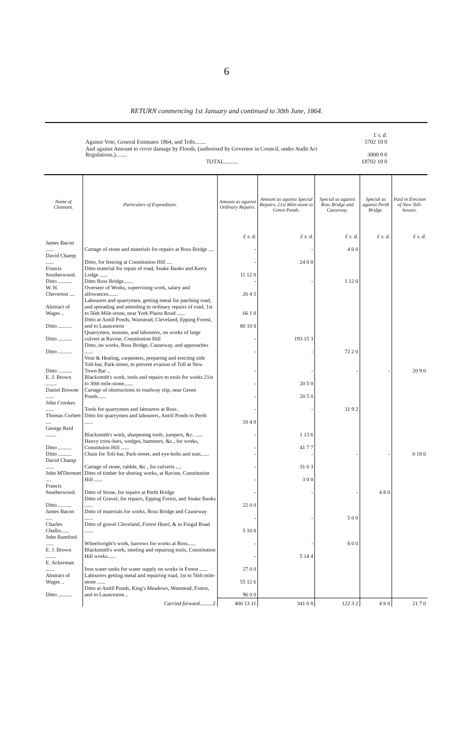6
RETURN commencing 1st January and continued to 30th June, 1864.
| | £ s. d. |
| Against Vote, General Estimates 1864, and Tolls........ | 5702 10 0 |
| And against Amount to cover damage by Floods, (authorised by Governor in Council, under Audit Act Regulations.)........ | 3000 0 0 |
| TOTAL.......... | £8702 10 0 |
| Name of Claimant. | Particulars of Expenditure. | Amount as against Ordinary Repairs. | Amount as against Special Repairs, 21st Mile-stone to Green Ponds. | Special as against Ross Bridge and Causeway. | Special as against Perth Bridge. | Paid in Erection of New Toll-houses. |
| --- | --- | --- | --- | --- | --- | --- |
| | | £ s. d. | £ s. d. | £ s. d. | £ s. d. | £ s. d. |
| James Bacon ...... | Cartage of stone and materials for repairs at Ross Bridge .... | - | - | 4 0 0 | | |
| David Champ ...... | Ditto, for fencing at Constitution Hill .... | - | 24 0 0 | | | |
| Francis Southerwood. | Ditto material for repair of road, Snake Banks and Kerry Lodge ...... | 11 12 0 | | | | |
| Ditto .......... | Ditto Ross Bridge....... | - | - | 1 12 0 | | |
| W. H. Cheverton .... | Overseer of Works, supervising work, salary and allowances....... | 26 4 5 | | | | |
| Abstract of Wages .. | Labourers and quarrymen, getting metal for patching road, and spreading and attending to ordinary repairs of road, 1st to 56th Mile-stone, near York Plains Road ...... | 66 1 0 | | | | |
| Ditto .......... | Ditto at Antill Ponds, Wanstead, Cleveland, Epping Forest, and to Launceston | 80 10 0 | | | | |
| Ditto .......... | Quarrymen, masons, and labourers, on works of large culvert at Ravine, Constitution Hill | - | 193 15 3 | | | |
| Ditto .......... | Ditto, on works, Ross Bridge, Causeway, and approaches ...... | - | - | 72 2 0 | | |
| Ditto .......... | Vout & Healing, carpenters, preparing and erecting side Toll-bar, Park-street, to prevent evasion of Toll at New Town Bar .. | - | - | - | - | 20 9 0 |
| E. J. Brown ........ | Blacksmith's work, tools and repairs to tools for works 21st to 30th mile-stone....... | - | 20 5 0 | | | |
| Daniel Browne ...... | Cartage of obstructions to roadway slip, near Green Ponds...... | - | 20 5 0 | | | |
| John Crookes ...... | Tools for quarrymen and labourers at Ross . | - | - | 31 9 2 | | |
| Thomas Corbett .... | Ditto for quarrymen and labourers, Antill Ponds to Perth ...... | 10 4 0 | | | | |
| George Reid ........ | Blacksmith's work, sharpening tools, jumpers, &c. ...... | - | 1 13 6 | | | |
| Ditto .......... | Heavy crow-bars, wedges, hammers, &c., for works, Constituion Hill ...... | - | 41 7 7 | | | |
| Ditto .......... | Chain for Toll-bar, Park-street, and eye-bolts and nuts...... | - | - | - | - | 0 18 0 |
| David Champ ...... | Cartage of stone, rubble, &c , for culverts .... | - | 31 0 3 | | | |
| John M'Dermott .... | Ditto of timber for shoring works, at Ravine, Constitution Hill ...... | - | 3 0 0 | | | |
| Francis Southerwood. | Ditto of Stone, for repairs at Perth Bridge | - | - | - | 4 8 0 | |
| Ditto .......... | Ditto of Gravel, for repairs, Epping Forest, and Snake Banks ...... | 22 0 0 | | | | |
| James Bacon ..... | Ditto of materials for works, Ross Bridge and Causeway ...... | - | - | 5 0 0 | | |
| Charles Challis...... | Ditto of gravel Cleveland, Forest Hotel , & to Fingal Road ...... | 5 10 0 | | | | |
| John Bumford ...... | Wheelwright's work, barrows for works at Ross...... | - | - | 8 0 0 | | |
| E. J. Brown ........ | Blacksmith's work, steeling and repairing tools, Constitution Hill works...... | - | 5 14 4 | | | |
| E. Ackerman ...... | Iron water tanks for water supply on works in Forest ...... | 27 0 0 | | | | |
| Abstract of Wages .. | Labourers getting metal and repairing road, 1st to 56th mile-stone ...... | 55 12 6 | | | | |
| Ditto .......... | Ditto at Antill Ponds, King's Meadows, Wanstead, Forest, and to Launceston .. | 96 0 0 | | | | |
| | Carried forward ..........£ | 400 13 11 | 341 0 8 | 122 3 2 | 4 8 0 | 21 7 0 |